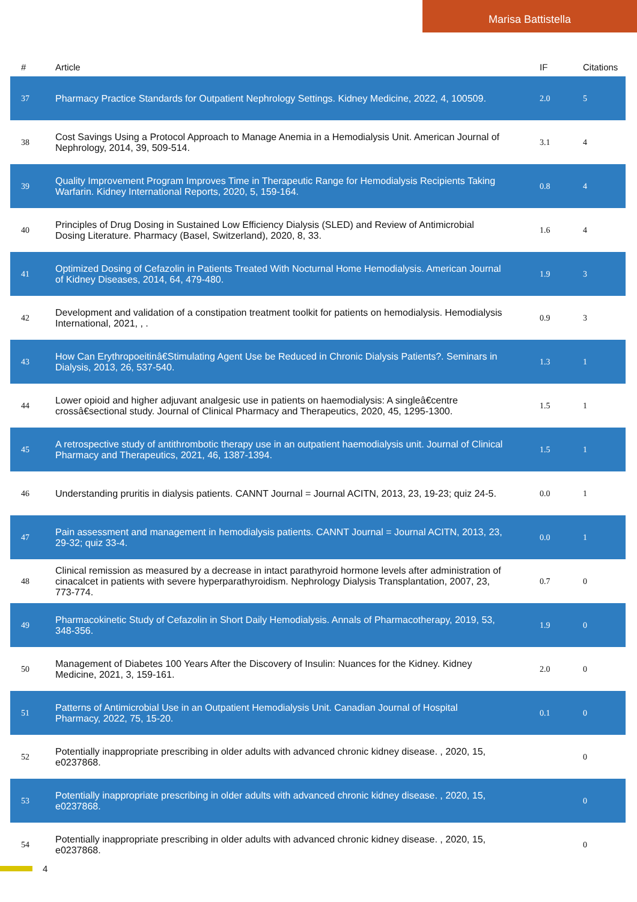Marisa Battistella
| # | Article | IF | Citations |
| --- | --- | --- | --- |
| 37 | Pharmacy Practice Standards for Outpatient Nephrology Settings. Kidney Medicine, 2022, 4, 100509. | 2.0 | 5 |
| 38 | Cost Savings Using a Protocol Approach to Manage Anemia in a Hemodialysis Unit. American Journal of Nephrology, 2014, 39, 509-514. | 3.1 | 4 |
| 39 | Quality Improvement Program Improves Time in Therapeutic Range for Hemodialysis Recipients Taking Warfarin. Kidney International Reports, 2020, 5, 159-164. | 0.8 | 4 |
| 40 | Principles of Drug Dosing in Sustained Low Efficiency Dialysis (SLED) and Review of Antimicrobial Dosing Literature. Pharmacy (Basel, Switzerland), 2020, 8, 33. | 1.6 | 4 |
| 41 | Optimized Dosing of Cefazolin in Patients Treated With Nocturnal Home Hemodialysis. American Journal of Kidney Diseases, 2014, 64, 479-480. | 1.9 | 3 |
| 42 | Development and validation of a constipation treatment toolkit for patients on hemodialysis. Hemodialysis International, 2021, , . | 0.9 | 3 |
| 43 | How Can Erythropoeitinâ€Stimulating Agent Use be Reduced in Chronic Dialysis Patients?. Seminars in Dialysis, 2013, 26, 537-540. | 1.3 | 1 |
| 44 | Lower opioid and higher adjuvant analgesic use in patients on haemodialysis: A singleâ€centre crossâ€sectional study. Journal of Clinical Pharmacy and Therapeutics, 2020, 45, 1295-1300. | 1.5 | 1 |
| 45 | A retrospective study of antithrombotic therapy use in an outpatient haemodialysis unit. Journal of Clinical Pharmacy and Therapeutics, 2021, 46, 1387-1394. | 1.5 | 1 |
| 46 | Understanding pruritis in dialysis patients. CANNT Journal = Journal ACITN, 2013, 23, 19-23; quiz 24-5. | 0.0 | 1 |
| 47 | Pain assessment and management in hemodialysis patients. CANNT Journal = Journal ACITN, 2013, 23, 29-32; quiz 33-4. | 0.0 | 1 |
| 48 | Clinical remission as measured by a decrease in intact parathyroid hormone levels after administration of cinacalcet in patients with severe hyperparathyroidism. Nephrology Dialysis Transplantation, 2007, 23, 773-774. | 0.7 | 0 |
| 49 | Pharmacokinetic Study of Cefazolin in Short Daily Hemodialysis. Annals of Pharmacotherapy, 2019, 53, 348-356. | 1.9 | 0 |
| 50 | Management of Diabetes 100 Years After the Discovery of Insulin: Nuances for the Kidney. Kidney Medicine, 2021, 3, 159-161. | 2.0 | 0 |
| 51 | Patterns of Antimicrobial Use in an Outpatient Hemodialysis Unit. Canadian Journal of Hospital Pharmacy, 2022, 75, 15-20. | 0.1 | 0 |
| 52 | Potentially inappropriate prescribing in older adults with advanced chronic kidney disease. , 2020, 15, e0237868. | | 0 |
| 53 | Potentially inappropriate prescribing in older adults with advanced chronic kidney disease. , 2020, 15, e0237868. | | 0 |
| 54 | Potentially inappropriate prescribing in older adults with advanced chronic kidney disease. , 2020, 15, e0237868. | | 0 |
4